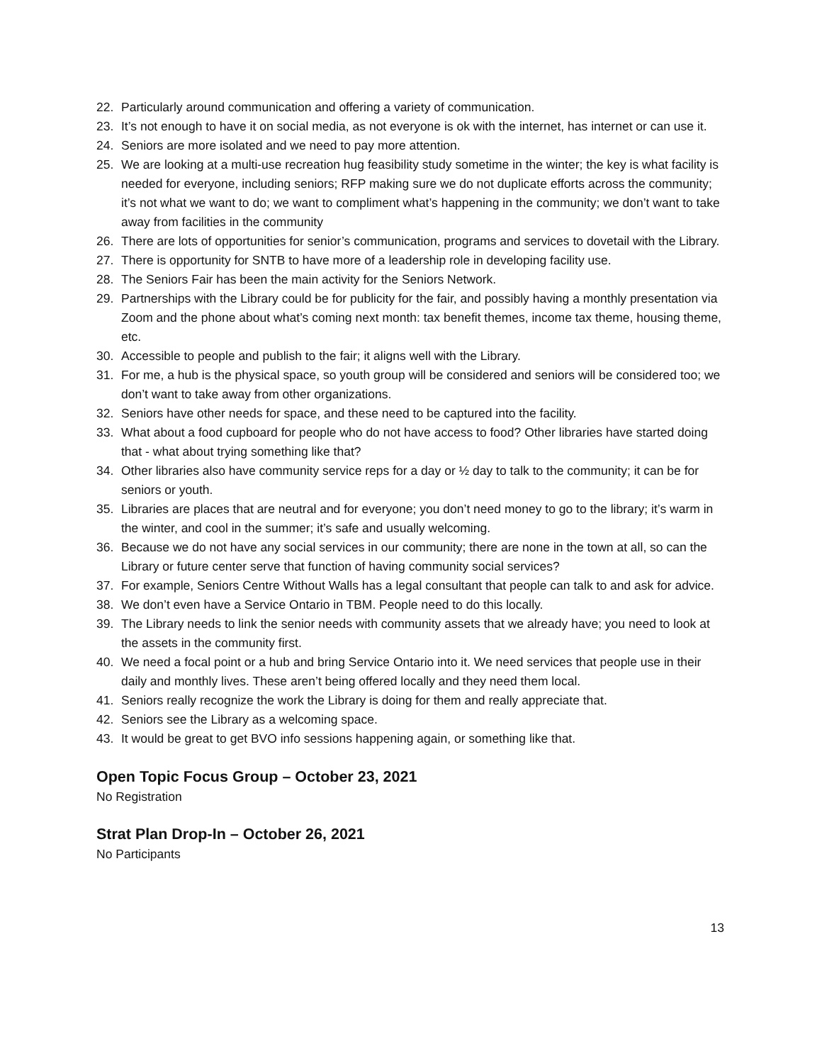22. Particularly around communication and offering a variety of communication.
23. It’s not enough to have it on social media, as not everyone is ok with the internet, has internet or can use it.
24. Seniors are more isolated and we need to pay more attention.
25. We are looking at a multi-use recreation hug feasibility study sometime in the winter; the key is what facility is needed for everyone, including seniors; RFP making sure we do not duplicate efforts across the community; it’s not what we want to do; we want to compliment what’s happening in the community; we don’t want to take away from facilities in the community
26. There are lots of opportunities for senior’s communication, programs and services to dovetail with the Library.
27. There is opportunity for SNTB to have more of a leadership role in developing facility use.
28. The Seniors Fair has been the main activity for the Seniors Network.
29. Partnerships with the Library could be for publicity for the fair, and possibly having a monthly presentation via Zoom and the phone about what’s coming next month: tax benefit themes, income tax theme, housing theme, etc.
30. Accessible to people and publish to the fair; it aligns well with the Library.
31. For me, a hub is the physical space, so youth group will be considered and seniors will be considered too; we don’t want to take away from other organizations.
32. Seniors have other needs for space, and these need to be captured into the facility.
33. What about a food cupboard for people who do not have access to food? Other libraries have started doing that - what about trying something like that?
34. Other libraries also have community service reps for a day or ½ day to talk to the community; it can be for seniors or youth.
35. Libraries are places that are neutral and for everyone; you don’t need money to go to the library; it’s warm in the winter, and cool in the summer; it’s safe and usually welcoming.
36. Because we do not have any social services in our community; there are none in the town at all, so can the Library or future center serve that function of having community social services?
37. For example, Seniors Centre Without Walls has a legal consultant that people can talk to and ask for advice.
38. We don’t even have a Service Ontario in TBM. People need to do this locally.
39. The Library needs to link the senior needs with community assets that we already have; you need to look at the assets in the community first.
40. We need a focal point or a hub and bring Service Ontario into it. We need services that people use in their daily and monthly lives. These aren’t being offered locally and they need them local.
41. Seniors really recognize the work the Library is doing for them and really appreciate that.
42. Seniors see the Library as a welcoming space.
43. It would be great to get BVO info sessions happening again, or something like that.
Open Topic Focus Group – October 23, 2021
No Registration
Strat Plan Drop-In – October 26, 2021
No Participants
13